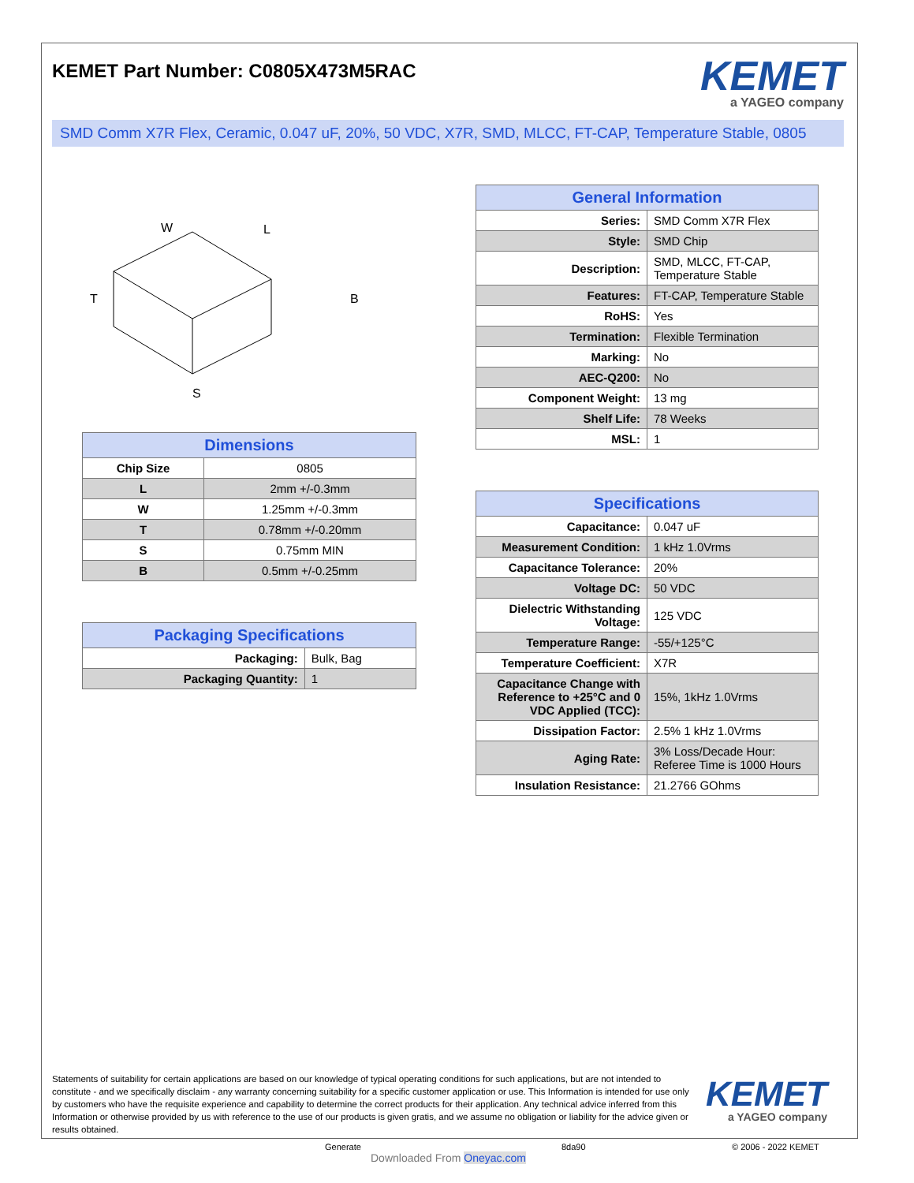KEMET Part Number: C0805X473M5RAC
KEMET
a YAGEO company
SMD Comm X7R Flex, Ceramic, 0.047 uF, 20%, 50 VDC, X7R, SMD, MLCC, FT-CAP, Temperature Stable, 0805
W
L
T
B
S
| Dimensions | |
| --- | --- |
| Chip Size | 0805 |
| L | 2mm +/-0.3mm |
| W | 1.25mm +/-0.3mm |
| T | 0.78mm +/-0.20mm |
| S | 0.75mm MIN |
| B | 0.5mm +/-0.25mm |
| Packaging Specifications | |
| --- | --- |
| Packaging: | Bulk, Bag |
| Packaging Quantity: | 1 |
| General Information | |
| --- | --- |
| Series: | SMD Comm X7R Flex |
| Style: | SMD Chip |
| Description: | SMD, MLCC, FT-CAP, Temperature Stable |
| Features: | FT-CAP, Temperature Stable |
| RoHS: | Yes |
| Termination: | Flexible Termination |
| Marking: | No |
| AEC-Q200: | No |
| Component Weight: | 13 mg |
| Shelf Life: | 78 Weeks |
| MSL: | 1 |
| Specifications | |
| --- | --- |
| Capacitance: | 0.047 uF |
| Measurement Condition: | 1 kHz 1.0Vrms |
| Capacitance Tolerance: | 20% |
| Voltage DC: | 50 VDC |
| Dielectric Withstanding Voltage: | 125 VDC |
| Temperature Range: | -55/+125°C |
| Temperature Coefficient: | X7R |
| Capacitance Change with Reference to +25°C and 0 VDC Applied (TCC): | 15%, 1kHz 1.0Vrms |
| Dissipation Factor: | 2.5% 1 kHz 1.0Vrms |
| Aging Rate: | 3% Loss/Decade Hour: Referee Time is 1000 Hours |
| Insulation Resistance: | 21.2766 GOhms |
Statements of suitability for certain applications are based on our knowledge of typical operating conditions for such applications, but are not intended to constitute - and we specifically disclaim - any warranty concerning suitability for a specific customer application or use. This Information is intended for use only by customers who have the requisite experience and capability to determine the correct products for their application. Any technical advice inferred from this Information or otherwise provided by us with reference to the use of our products is given gratis, and we assume no obligation or liability for the advice given or results obtained.
KEMET
a YAGEO company
Generate
Downloaded From Oneyac.com
8da90 © 2006 - 2022 KEMET